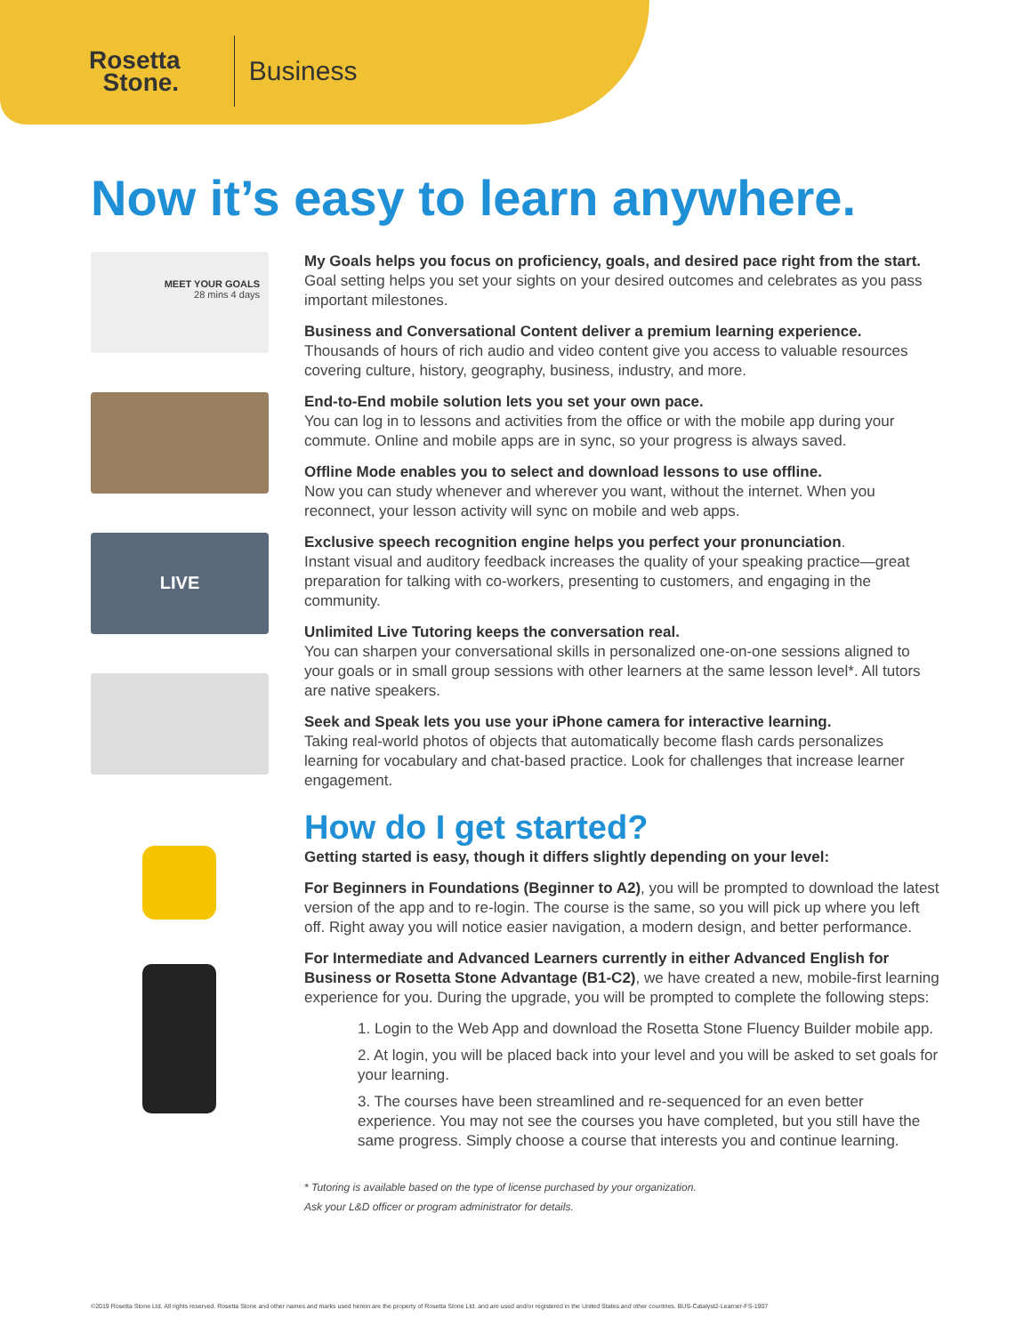Rosetta
Stone.
Business
Now it’s easy to learn anywhere.
MEET YOUR GOALS
28 mins 4 days
LIVE
My Goals helps you focus on proficiency, goals, and desired pace right from the start.
Goal setting helps you set your sights on your desired outcomes and celebrates as you pass important milestones.
Business and Conversational Content deliver a premium learning experience.
Thousands of hours of rich audio and video content give you access to valuable resources covering culture, history, geography, business, industry, and more.
End-to-End mobile solution lets you set your own pace.
You can log in to lessons and activities from the office or with the mobile app during your commute. Online and mobile apps are in sync, so your progress is always saved.
Offline Mode enables you to select and download lessons to use offline.
Now you can study whenever and wherever you want, without the internet. When you reconnect, your lesson activity will sync on mobile and web apps.
Exclusive speech recognition engine helps you perfect your pronunciation.
Instant visual and auditory feedback increases the quality of your speaking practice—great preparation for talking with co-workers, presenting to customers, and engaging in the community.
Unlimited Live Tutoring keeps the conversation real.
You can sharpen your conversational skills in personalized one-on-one sessions aligned to your goals or in small group sessions with other learners at the same lesson level*. All tutors are native speakers.
Seek and Speak lets you use your iPhone camera for interactive learning.
Taking real-world photos of objects that automatically become flash cards personalizes learning for vocabulary and chat-based practice. Look for challenges that increase learner engagement.
How do I get started?
Getting started is easy, though it differs slightly depending on your level:
For Beginners in Foundations (Beginner to A2), you will be prompted to download the latest version of the app and to re-login. The course is the same, so you will pick up where you left off. Right away you will notice easier navigation, a modern design, and better performance.
For Intermediate and Advanced Learners currently in either Advanced English for Business or Rosetta Stone Advantage (B1-C2), we have created a new, mobile-first learning experience for you. During the upgrade, you will be prompted to complete the following steps:
1. Login to the Web App and download the Rosetta Stone Fluency Builder mobile app.
2. At login, you will be placed back into your level and you will be asked to set goals for your learning.
3. The courses have been streamlined and re-sequenced for an even better experience. You may not see the courses you have completed, but you still have the same progress. Simply choose a course that interests you and continue learning.
* Tutoring is available based on the type of license purchased by your organization.
Ask your L&D officer or program administrator for details.
©2019 Rosetta Stone Ltd. All rights reserved. Rosetta Stone and other names and marks used herein are the property of Rosetta Stone Ltd. and are used and/or registered in the United States and other countries. BUS-Catalyst2-Learner-FS-1907